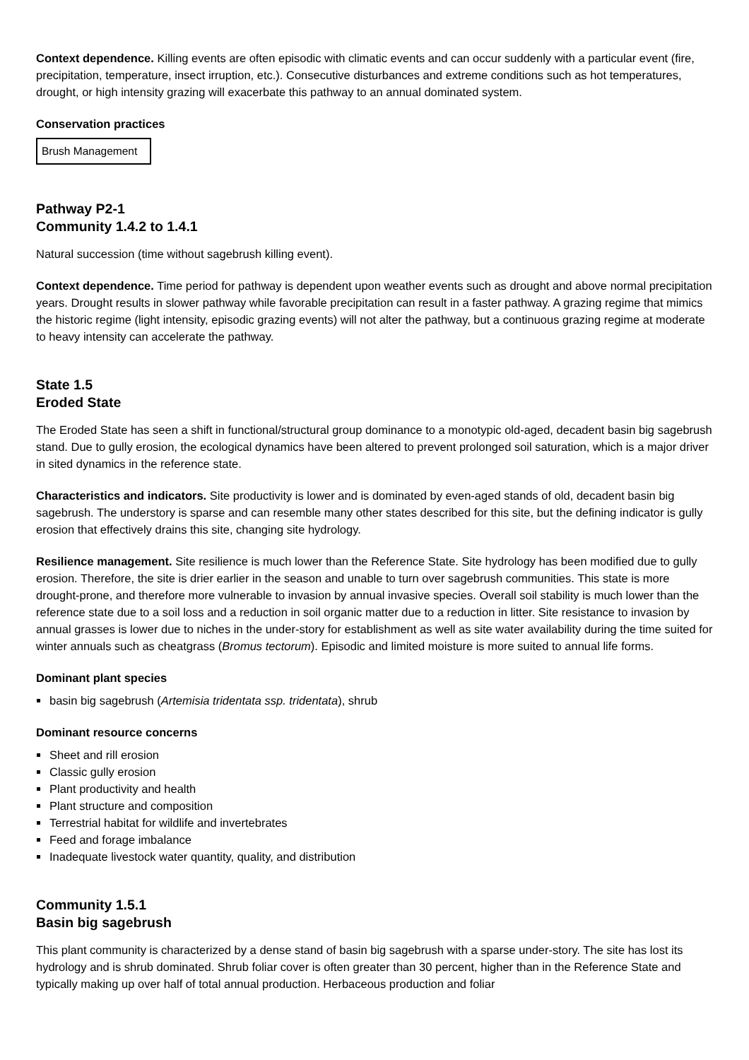Context dependence. Killing events are often episodic with climatic events and can occur suddenly with a particular event (fire, precipitation, temperature, insect irruption, etc.). Consecutive disturbances and extreme conditions such as hot temperatures, drought, or high intensity grazing will exacerbate this pathway to an annual dominated system.
Conservation practices
Brush Management
Pathway P2-1
Community 1.4.2 to 1.4.1
Natural succession (time without sagebrush killing event).
Context dependence. Time period for pathway is dependent upon weather events such as drought and above normal precipitation years. Drought results in slower pathway while favorable precipitation can result in a faster pathway. A grazing regime that mimics the historic regime (light intensity, episodic grazing events) will not alter the pathway, but a continuous grazing regime at moderate to heavy intensity can accelerate the pathway.
State 1.5
Eroded State
The Eroded State has seen a shift in functional/structural group dominance to a monotypic old-aged, decadent basin big sagebrush stand. Due to gully erosion, the ecological dynamics have been altered to prevent prolonged soil saturation, which is a major driver in sited dynamics in the reference state.
Characteristics and indicators. Site productivity is lower and is dominated by even-aged stands of old, decadent basin big sagebrush. The understory is sparse and can resemble many other states described for this site, but the defining indicator is gully erosion that effectively drains this site, changing site hydrology.
Resilience management. Site resilience is much lower than the Reference State. Site hydrology has been modified due to gully erosion. Therefore, the site is drier earlier in the season and unable to turn over sagebrush communities. This state is more drought-prone, and therefore more vulnerable to invasion by annual invasive species. Overall soil stability is much lower than the reference state due to a soil loss and a reduction in soil organic matter due to a reduction in litter. Site resistance to invasion by annual grasses is lower due to niches in the under-story for establishment as well as site water availability during the time suited for winter annuals such as cheatgrass (Bromus tectorum). Episodic and limited moisture is more suited to annual life forms.
Dominant plant species
basin big sagebrush (Artemisia tridentata ssp. tridentata), shrub
Dominant resource concerns
Sheet and rill erosion
Classic gully erosion
Plant productivity and health
Plant structure and composition
Terrestrial habitat for wildlife and invertebrates
Feed and forage imbalance
Inadequate livestock water quantity, quality, and distribution
Community 1.5.1
Basin big sagebrush
This plant community is characterized by a dense stand of basin big sagebrush with a sparse under-story. The site has lost its hydrology and is shrub dominated. Shrub foliar cover is often greater than 30 percent, higher than in the Reference State and typically making up over half of total annual production. Herbaceous production and foliar